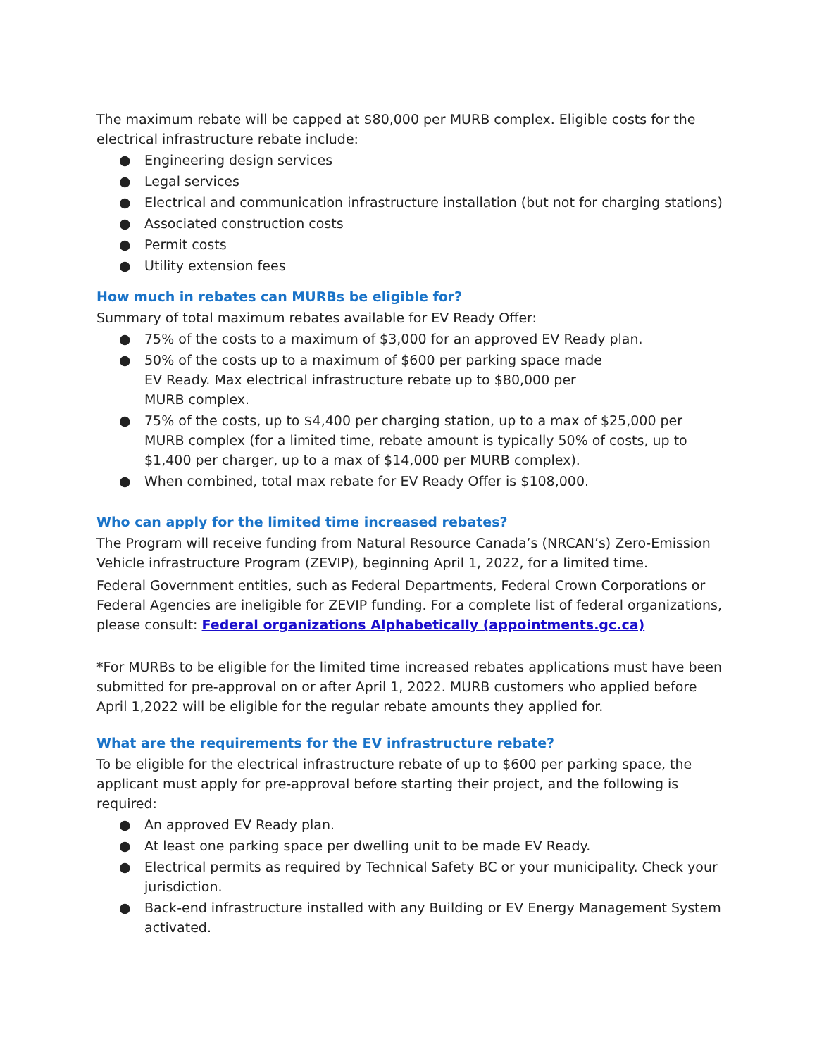The maximum rebate will be capped at $80,000 per MURB complex. Eligible costs for the electrical infrastructure rebate include:
● Engineering design services
● Legal services
● Electrical and communication infrastructure installation (but not for charging stations)
● Associated construction costs
● Permit costs
● Utility extension fees
How much in rebates can MURBs be eligible for?
Summary of total maximum rebates available for EV Ready Offer:
● 75% of the costs to a maximum of $3,000 for an approved EV Ready plan.
● 50% of the costs up to a maximum of $600 per parking space made EV Ready. Max electrical infrastructure rebate up to $80,000 per MURB complex.
● 75% of the costs, up to $4,400 per charging station, up to a max of $25,000 per MURB complex (for a limited time, rebate amount is typically 50% of costs, up to $1,400 per charger, up to a max of $14,000 per MURB complex).
● When combined, total max rebate for EV Ready Offer is $108,000.
Who can apply for the limited time increased rebates?
The Program will receive funding from Natural Resource Canada’s (NRCAN’s) Zero-Emission Vehicle infrastructure Program (ZEVIP), beginning April 1, 2022, for a limited time.
Federal Government entities, such as Federal Departments, Federal Crown Corporations or Federal Agencies are ineligible for ZEVIP funding. For a complete list of federal organizations, please consult: Federal organizations Alphabetically (appointments.gc.ca)
*For MURBs to be eligible for the limited time increased rebates applications must have been submitted for pre-approval on or after April 1, 2022. MURB customers who applied before April 1,2022 will be eligible for the regular rebate amounts they applied for.
What are the requirements for the EV infrastructure rebate?
To be eligible for the electrical infrastructure rebate of up to $600 per parking space, the applicant must apply for pre-approval before starting their project, and the following is required:
● An approved EV Ready plan.
● At least one parking space per dwelling unit to be made EV Ready.
● Electrical permits as required by Technical Safety BC or your municipality. Check your jurisdiction.
● Back-end infrastructure installed with any Building or EV Energy Management System activated.